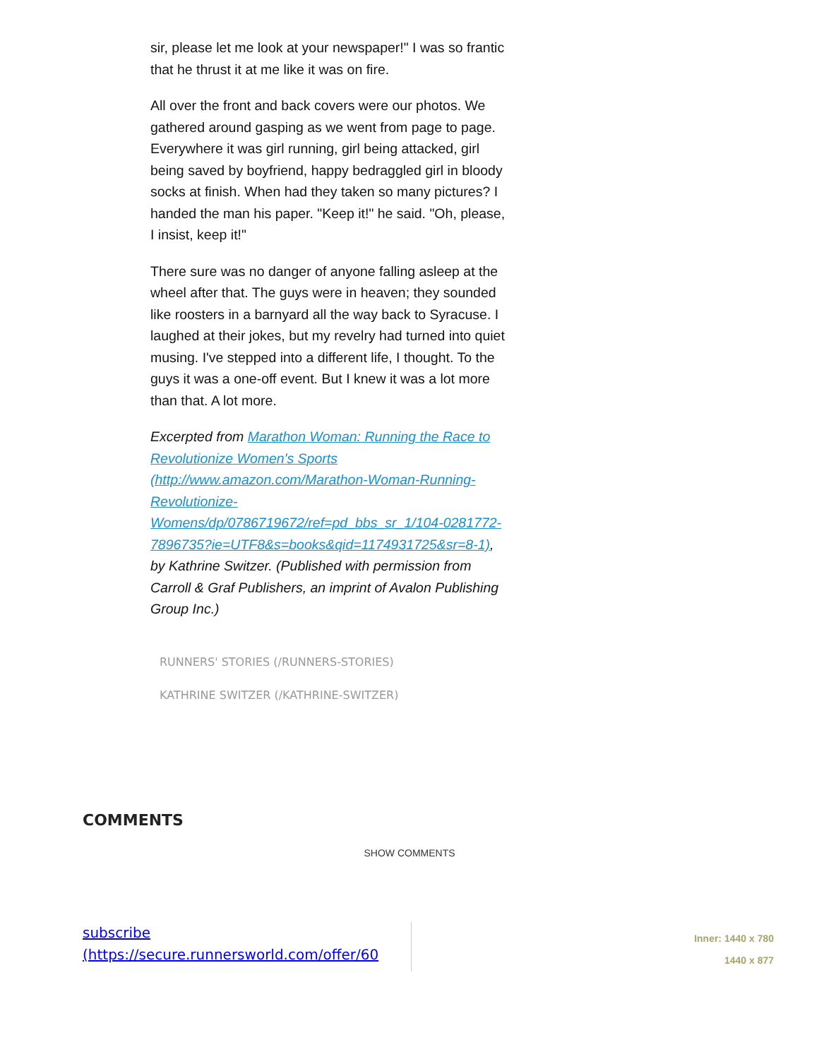sir, please let me look at your newspaper!" I was so frantic that he thrust it at me like it was on fire.
All over the front and back covers were our photos. We gathered around gasping as we went from page to page. Everywhere it was girl running, girl being attacked, girl being saved by boyfriend, happy bedraggled girl in bloody socks at finish. When had they taken so many pictures? I handed the man his paper. "Keep it!" he said. "Oh, please, I insist, keep it!"
There sure was no danger of anyone falling asleep at the wheel after that. The guys were in heaven; they sounded like roosters in a barnyard all the way back to Syracuse. I laughed at their jokes, but my revelry had turned into quiet musing. I've stepped into a different life, I thought. To the guys it was a one-off event. But I knew it was a lot more than that. A lot more.
Excerpted from Marathon Woman: Running the Race to Revolutionize Women's Sports (http://www.amazon.com/Marathon-Woman-Running-Revolutionize-Womens/dp/0786719672/ref=pd_bbs_sr_1/104-0281772-7896735?ie=UTF8&s=books&qid=1174931725&sr=8-1), by Kathrine Switzer. (Published with permission from Carroll & Graf Publishers, an imprint of Avalon Publishing Group Inc.)
RUNNERS' STORIES (/RUNNERS-STORIES)
KATHRINE SWITZER (/KATHRINE-SWITZER)
COMMENTS
SHOW COMMENTS
subscribe
(https://secure.runnersworld.com/offer/60
Inner: 1440 x 780
1440 x 877